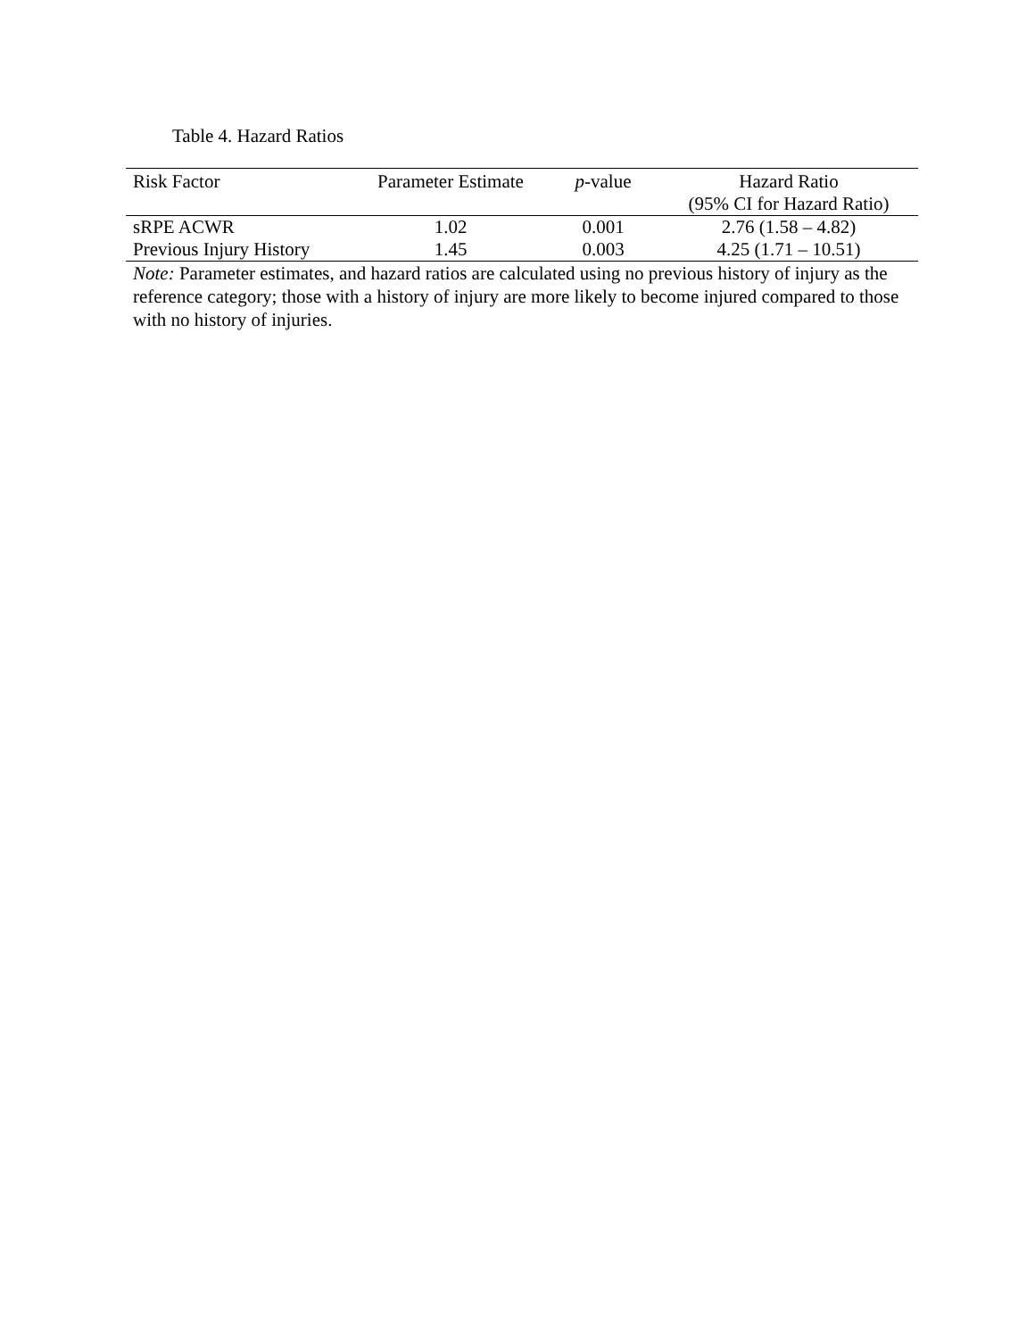Table 4. Hazard Ratios
| Risk Factor | Parameter Estimate | p -value | Hazard Ratio (95% CI for Hazard Ratio) |
| --- | --- | --- | --- |
| sRPE ACWR | 1.02 | 0.001 | 2.76 (1.58 – 4.82) |
| Previous Injury History | 1.45 | 0.003 | 4.25 (1.71 – 10.51) |
Note: Parameter estimates, and hazard ratios are calculated using no previous history of injury as the reference category; those with a history of injury are more likely to become injured compared to those with no history of injuries.